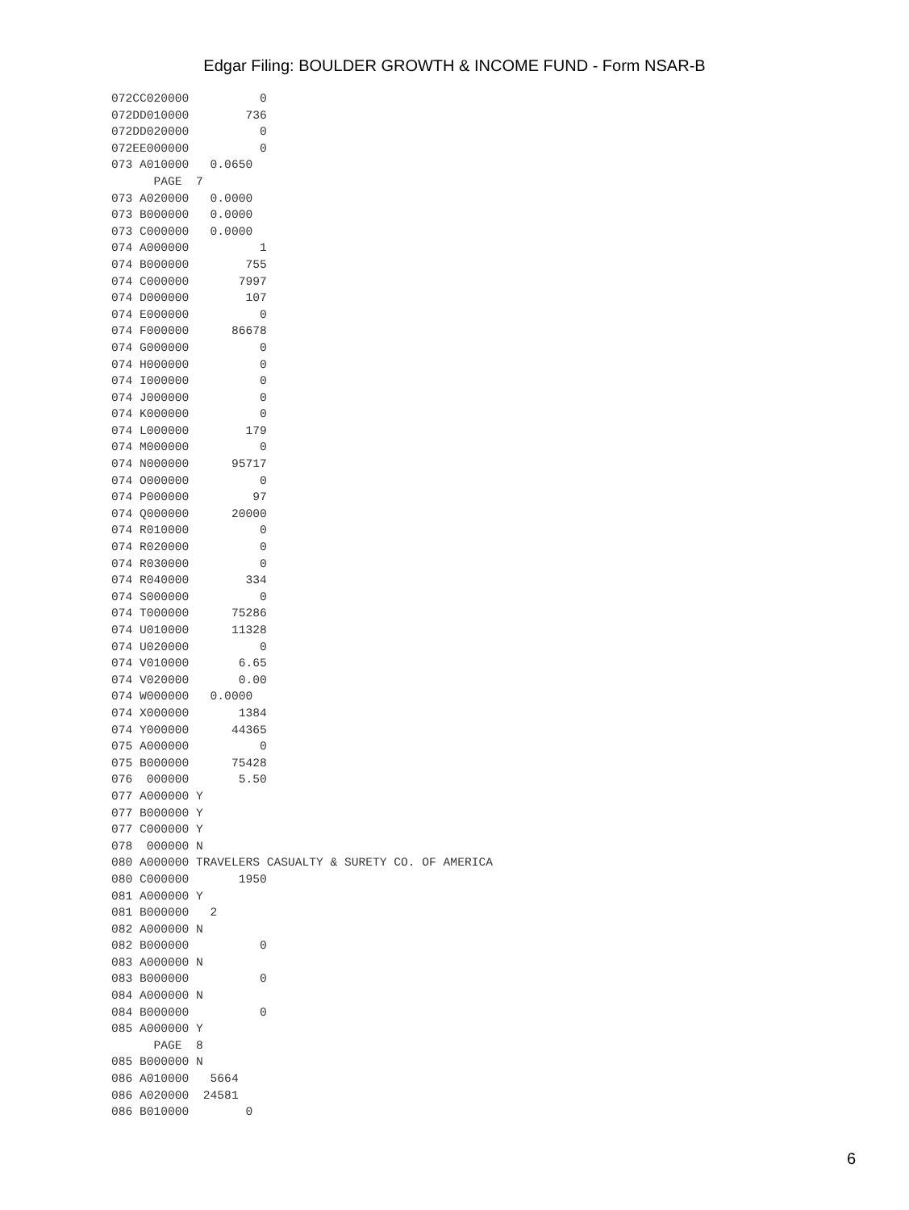Edgar Filing: BOULDER GROWTH & INCOME FUND - Form NSAR-B
072CC020000          0
072DD010000        736
072DD020000          0
072EE000000          0
073 A010000   0.0650
      PAGE  7
073 A020000   0.0000
073 B000000   0.0000
073 C000000   0.0000
074 A000000          1
074 B000000        755
074 C000000       7997
074 D000000        107
074 E000000          0
074 F000000      86678
074 G000000          0
074 H000000          0
074 I000000          0
074 J000000          0
074 K000000          0
074 L000000        179
074 M000000          0
074 N000000      95717
074 O000000          0
074 P000000         97
074 Q000000      20000
074 R010000          0
074 R020000          0
074 R030000          0
074 R040000        334
074 S000000          0
074 T000000      75286
074 U010000      11328
074 U020000          0
074 V010000       6.65
074 V020000       0.00
074 W000000   0.0000
074 X000000       1384
074 Y000000      44365
075 A000000          0
075 B000000      75428
076  000000       5.50
077 A000000 Y
077 B000000 Y
077 C000000 Y
078  000000 N
080 A000000 TRAVELERS CASUALTY & SURETY CO. OF AMERICA
080 C000000       1950
081 A000000 Y
081 B000000   2
082 A000000 N
082 B000000          0
083 A000000 N
083 B000000          0
084 A000000 N
084 B000000          0
085 A000000 Y
      PAGE  8
085 B000000 N
086 A010000   5664
086 A020000  24581
086 B010000        0
6